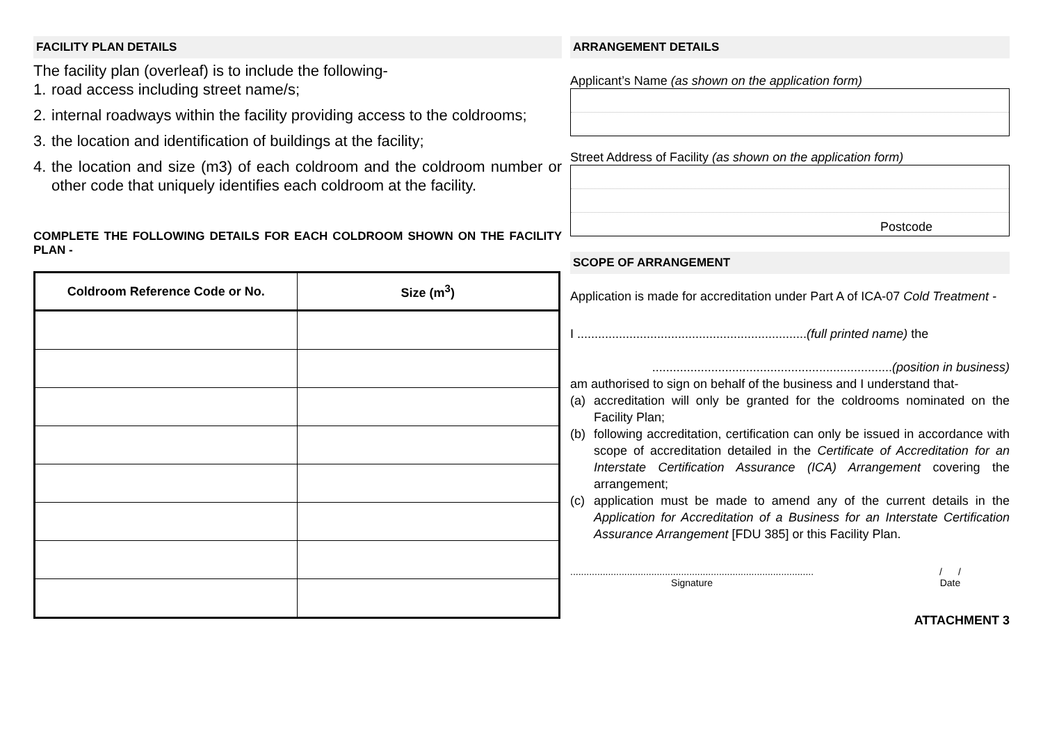FACILITY PLAN DETAILS
The facility plan (overleaf) is to include the following-
1. road access including street name/s;
2. internal roadways within the facility providing access to the coldrooms;
3. the location and identification of buildings at the facility;
4. the location and size (m3) of each coldroom and the coldroom number or other code that uniquely identifies each coldroom at the facility.
COMPLETE THE FOLLOWING DETAILS FOR EACH COLDROOM SHOWN ON THE FACILITY PLAN -
| Coldroom Reference Code or No. | Size (m<sup>3</sup>) |
| --- | --- |
ARRANGEMENT DETAILS
Applicant’s Name (as shown on the application form)
Street Address of Facility (as shown on the application form)
Postcode
SCOPE OF ARRANGEMENT
Application is made for accreditation under Part A of ICA-07 Cold Treatment -
I ..................................................................(full printed name) the
.....................................................................(position in business)
am authorised to sign on behalf of the business and I understand that-
(a) accreditation will only be granted for the coldrooms nominated on the Facility Plan;
(b) following accreditation, certification can only be issued in accordance with scope of accreditation detailed in the Certificate of Accreditation for an Interstate Certification Assurance (ICA) Arrangement covering the arrangement;
(c) application must be made to amend any of the current details in the Application for Accreditation of a Business for an Interstate Certification Assurance Arrangement [FDU 385] or this Facility Plan.
..........................................................................................
Signature
/ /
Date
ATTACHMENT 3